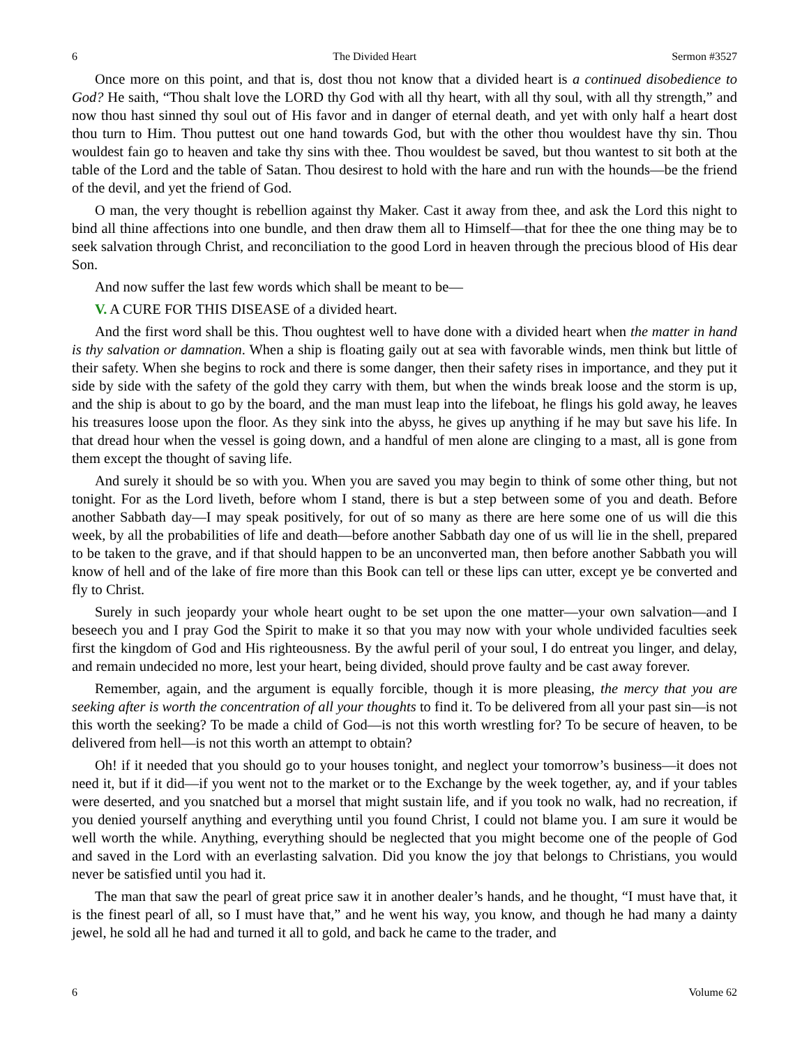6 The Divided Heart Sermon #3527
Once more on this point, and that is, dost thou not know that a divided heart is a continued disobedience to God? He saith, “Thou shalt love the LORD thy God with all thy heart, with all thy soul, with all thy strength,” and now thou hast sinned thy soul out of His favor and in danger of eternal death, and yet with only half a heart dost thou turn to Him. Thou puttest out one hand towards God, but with the other thou wouldest have thy sin. Thou wouldest fain go to heaven and take thy sins with thee. Thou wouldest be saved, but thou wantest to sit both at the table of the Lord and the table of Satan. Thou desirest to hold with the hare and run with the hounds—be the friend of the devil, and yet the friend of God.
O man, the very thought is rebellion against thy Maker. Cast it away from thee, and ask the Lord this night to bind all thine affections into one bundle, and then draw them all to Himself—that for thee the one thing may be to seek salvation through Christ, and reconciliation to the good Lord in heaven through the precious blood of His dear Son.
And now suffer the last few words which shall be meant to be—
V. A CURE FOR THIS DISEASE of a divided heart.
And the first word shall be this. Thou oughtest well to have done with a divided heart when the matter in hand is thy salvation or damnation. When a ship is floating gaily out at sea with favorable winds, men think but little of their safety. When she begins to rock and there is some danger, then their safety rises in importance, and they put it side by side with the safety of the gold they carry with them, but when the winds break loose and the storm is up, and the ship is about to go by the board, and the man must leap into the lifeboat, he flings his gold away, he leaves his treasures loose upon the floor. As they sink into the abyss, he gives up anything if he may but save his life. In that dread hour when the vessel is going down, and a handful of men alone are clinging to a mast, all is gone from them except the thought of saving life.
And surely it should be so with you. When you are saved you may begin to think of some other thing, but not tonight. For as the Lord liveth, before whom I stand, there is but a step between some of you and death. Before another Sabbath day—I may speak positively, for out of so many as there are here some one of us will die this week, by all the probabilities of life and death—before another Sabbath day one of us will lie in the shell, prepared to be taken to the grave, and if that should happen to be an unconverted man, then before another Sabbath you will know of hell and of the lake of fire more than this Book can tell or these lips can utter, except ye be converted and fly to Christ.
Surely in such jeopardy your whole heart ought to be set upon the one matter—your own salvation—and I beseech you and I pray God the Spirit to make it so that you may now with your whole undivided faculties seek first the kingdom of God and His righteousness. By the awful peril of your soul, I do entreat you linger, and delay, and remain undecided no more, lest your heart, being divided, should prove faulty and be cast away forever.
Remember, again, and the argument is equally forcible, though it is more pleasing, the mercy that you are seeking after is worth the concentration of all your thoughts to find it. To be delivered from all your past sin—is not this worth the seeking? To be made a child of God—is not this worth wrestling for? To be secure of heaven, to be delivered from hell—is not this worth an attempt to obtain?
Oh! if it needed that you should go to your houses tonight, and neglect your tomorrow’s business—it does not need it, but if it did—if you went not to the market or to the Exchange by the week together, ay, and if your tables were deserted, and you snatched but a morsel that might sustain life, and if you took no walk, had no recreation, if you denied yourself anything and everything until you found Christ, I could not blame you. I am sure it would be well worth the while. Anything, everything should be neglected that you might become one of the people of God and saved in the Lord with an everlasting salvation. Did you know the joy that belongs to Christians, you would never be satisfied until you had it.
The man that saw the pearl of great price saw it in another dealer’s hands, and he thought, “I must have that, it is the finest pearl of all, so I must have that,” and he went his way, you know, and though he had many a dainty jewel, he sold all he had and turned it all to gold, and back he came to the trader, and
6 Volume 62